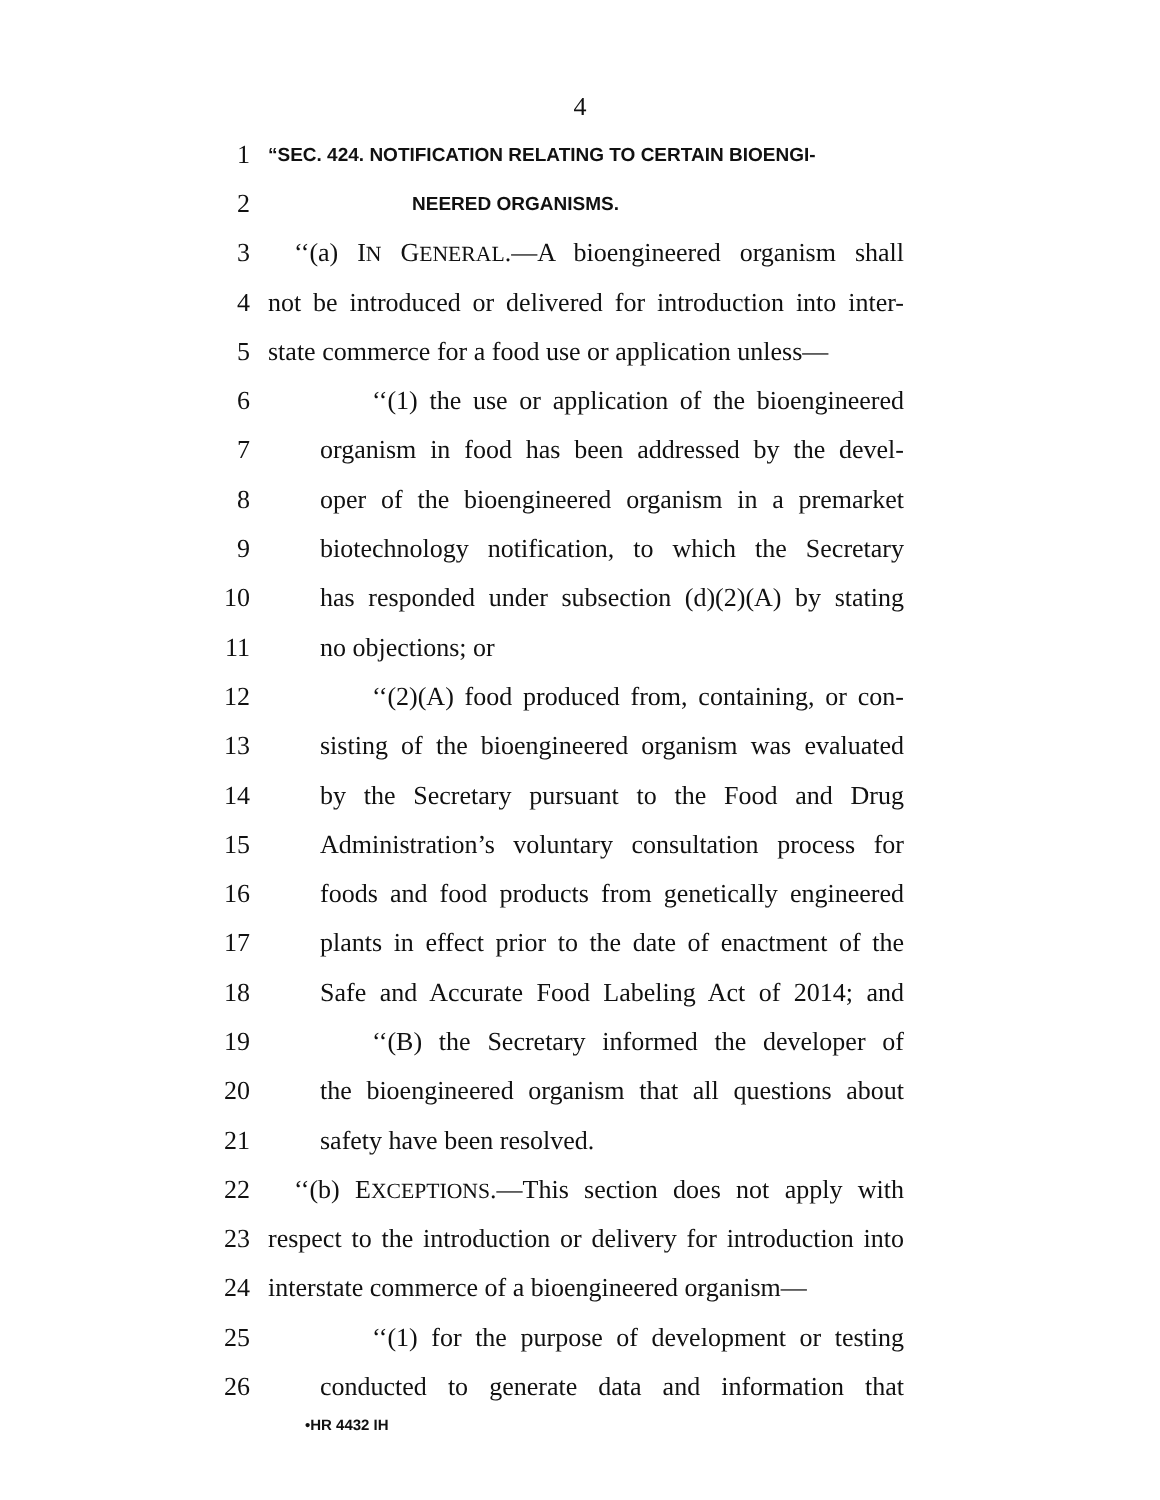4
1 “SEC. 424. NOTIFICATION RELATING TO CERTAIN BIOENGI-
2 NEERED ORGANISMS.
3 ‘‘(a) IN GENERAL.—A bioengineered organism shall
4 not be introduced or delivered for introduction into inter-
5 state commerce for a food use or application unless—
6 ‘‘(1) the use or application of the bioengineered
7 organism in food has been addressed by the devel-
8 oper of the bioengineered organism in a premarket
9 biotechnology notification, to which the Secretary
10 has responded under subsection (d)(2)(A) by stating
11 no objections; or
12 ‘‘(2)(A) food produced from, containing, or con-
13 sisting of the bioengineered organism was evaluated
14 by the Secretary pursuant to the Food and Drug
15 Administration’s voluntary consultation process for
16 foods and food products from genetically engineered
17 plants in effect prior to the date of enactment of the
18 Safe and Accurate Food Labeling Act of 2014; and
19 ‘‘(B) the Secretary informed the developer of
20 the bioengineered organism that all questions about
21 safety have been resolved.
22 ‘‘(b) EXCEPTIONS.—This section does not apply with
23 respect to the introduction or delivery for introduction into
24 interstate commerce of a bioengineered organism—
25 ‘‘(1) for the purpose of development or testing
26 conducted to generate data and information that
•HR 4432 IH